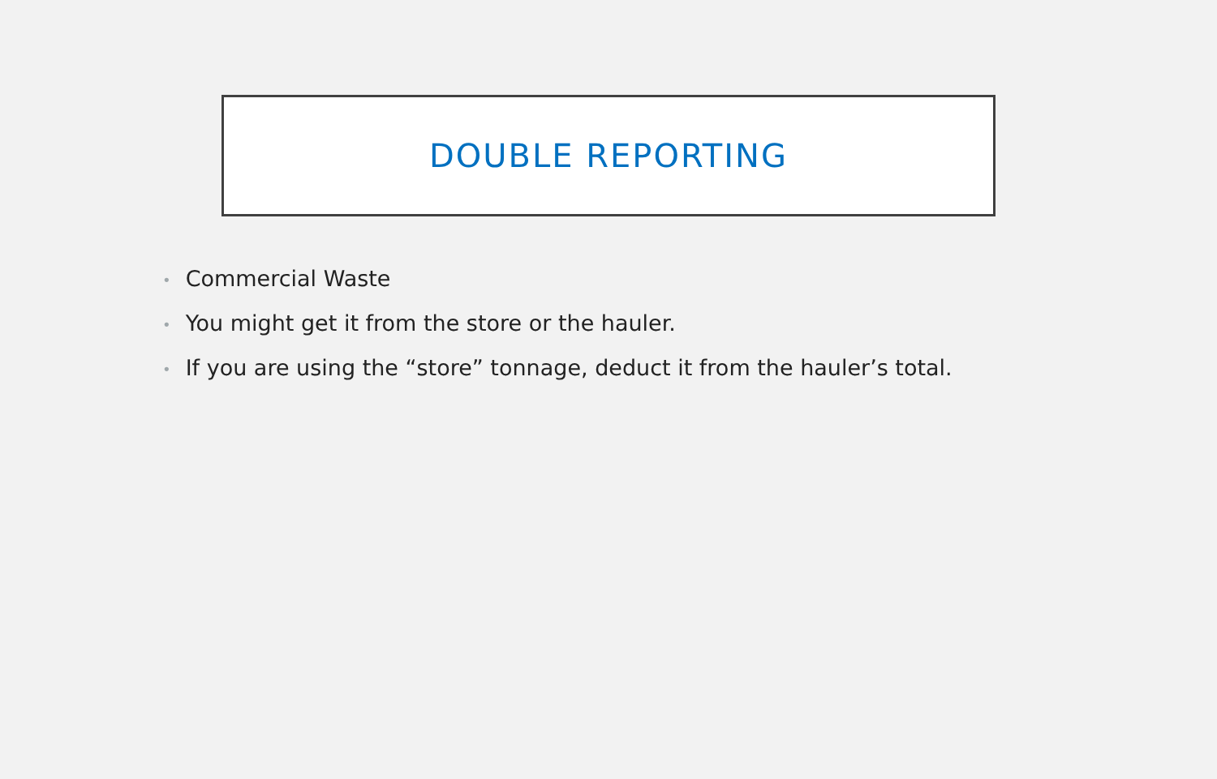DOUBLE REPORTING
• Commercial Waste
• You might get it from the store or the hauler.
• If you are using the “store” tonnage, deduct it from the hauler’s total.